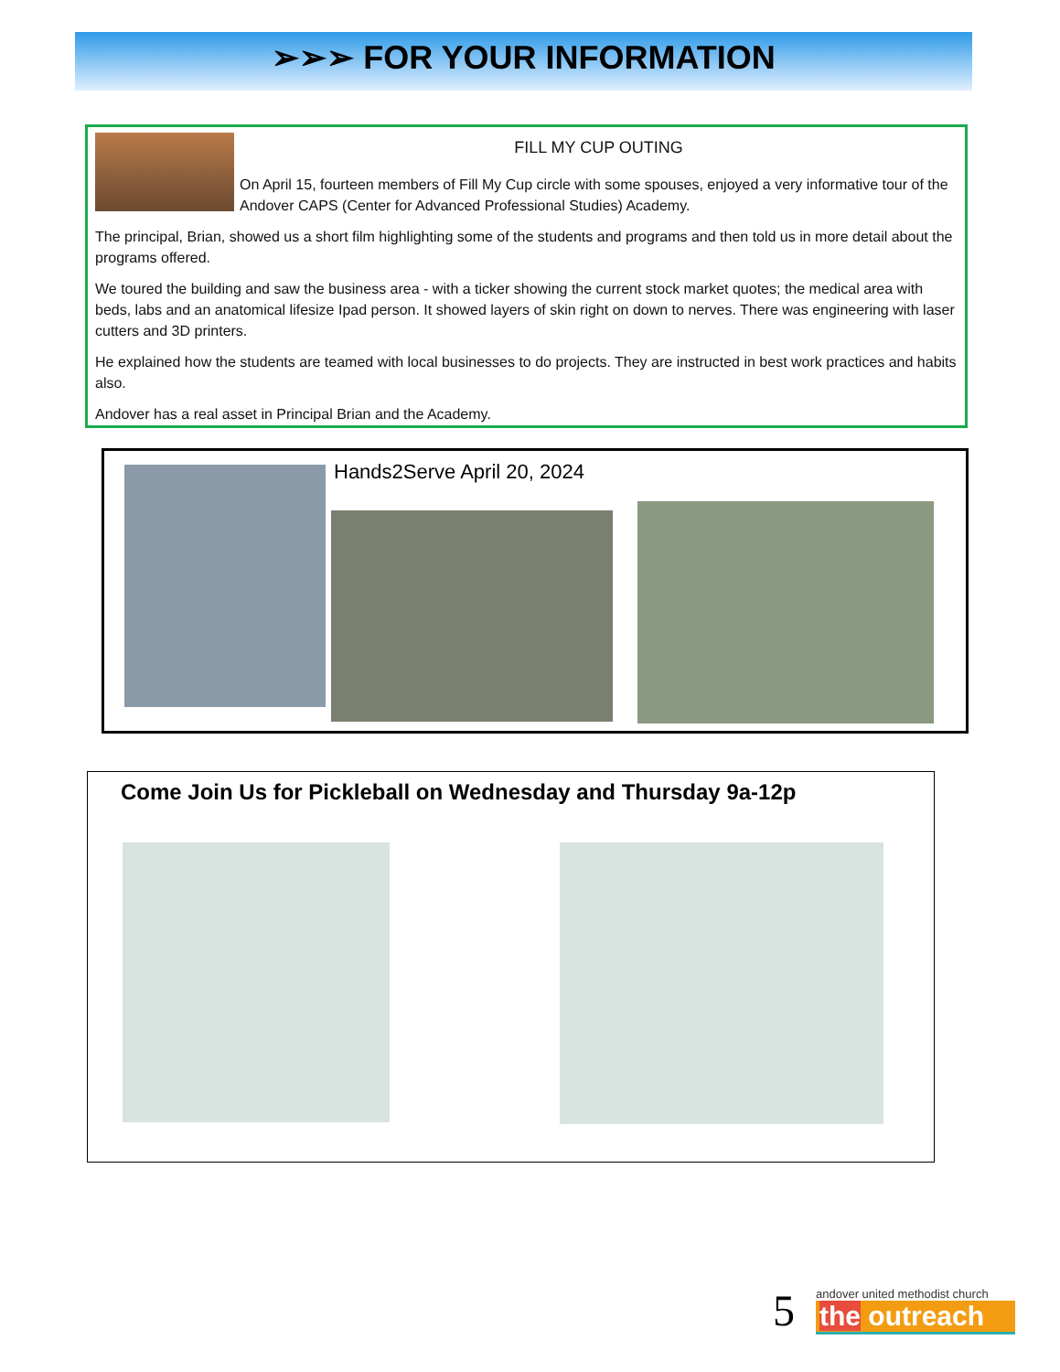➢➢➢ FOR YOUR INFORMATION
FILL MY CUP OUTING
On April 15, fourteen members of Fill My Cup circle with some spouses, enjoyed a very informative tour of the Andover CAPS (Center for Advanced Professional Studies) Academy.
The principal, Brian, showed us a short film highlighting some of the students and programs and then told us in more detail about the programs offered.
We toured the building and saw the business area - with a ticker showing the current stock market quotes; the medical area with beds, labs and an anatomical lifesize Ipad person. It showed layers of skin right on down to nerves. There was engineering with laser cutters and 3D printers.
He explained how the students are teamed with local businesses to do projects. They are instructed in best work practices and habits also.
Andover has a real asset in Principal Brian and the Academy.
Hands2Serve April 20, 2024
Come Join Us for Pickleball on Wednesday and Thursday 9a-12p
5
andover united methodist church
the outreach